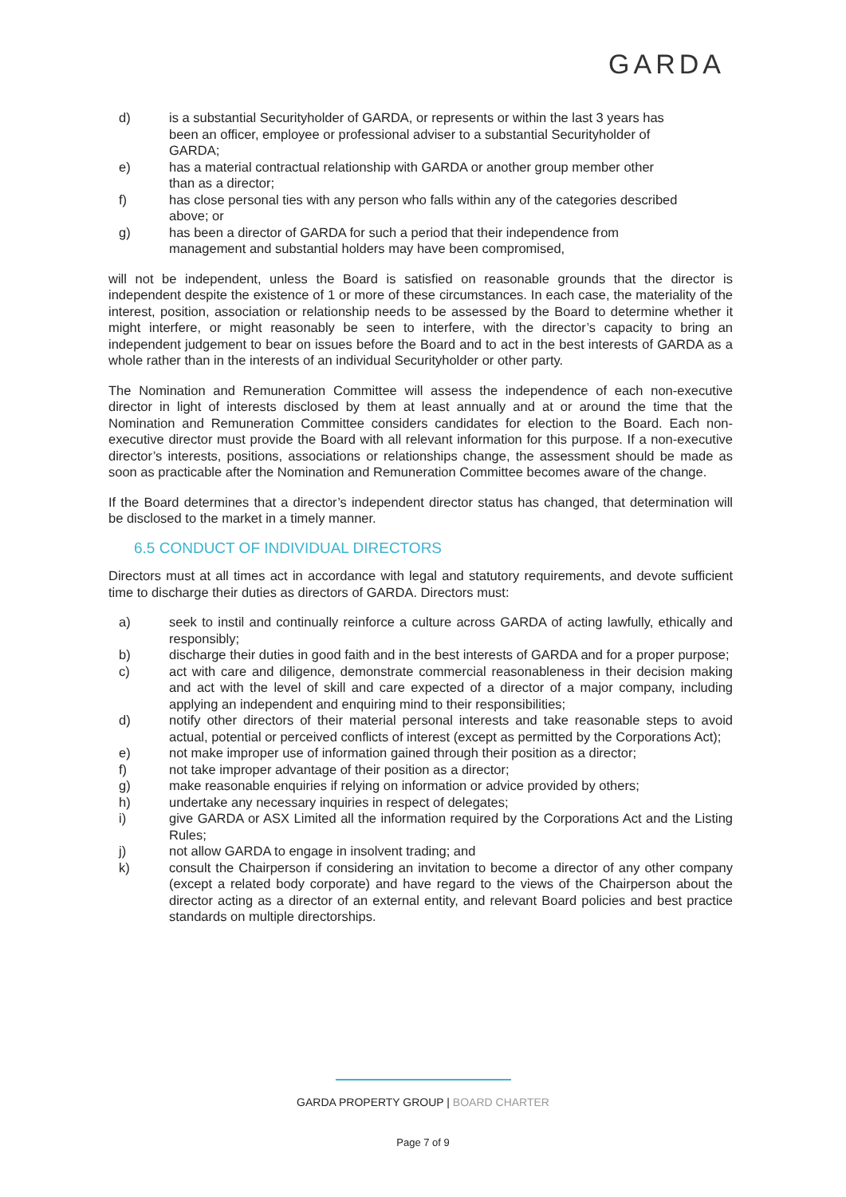GARDA
d) is a substantial Securityholder of GARDA, or represents or within the last 3 years has been an officer, employee or professional adviser to a substantial Securityholder of GARDA;
e) has a material contractual relationship with GARDA or another group member other than as a director;
f) has close personal ties with any person who falls within any of the categories described above; or
g) has been a director of GARDA for such a period that their independence from management and substantial holders may have been compromised,
will not be independent, unless the Board is satisfied on reasonable grounds that the director is independent despite the existence of 1 or more of these circumstances. In each case, the materiality of the interest, position, association or relationship needs to be assessed by the Board to determine whether it might interfere, or might reasonably be seen to interfere, with the director’s capacity to bring an independent judgement to bear on issues before the Board and to act in the best interests of GARDA as a whole rather than in the interests of an individual Securityholder or other party.
The Nomination and Remuneration Committee will assess the independence of each non-executive director in light of interests disclosed by them at least annually and at or around the time that the Nomination and Remuneration Committee considers candidates for election to the Board. Each non-executive director must provide the Board with all relevant information for this purpose. If a non-executive director’s interests, positions, associations or relationships change, the assessment should be made as soon as practicable after the Nomination and Remuneration Committee becomes aware of the change.
If the Board determines that a director’s independent director status has changed, that determination will be disclosed to the market in a timely manner.
6.5 CONDUCT OF INDIVIDUAL DIRECTORS
Directors must at all times act in accordance with legal and statutory requirements, and devote sufficient time to discharge their duties as directors of GARDA. Directors must:
a) seek to instil and continually reinforce a culture across GARDA of acting lawfully, ethically and responsibly;
b) discharge their duties in good faith and in the best interests of GARDA and for a proper purpose;
c) act with care and diligence, demonstrate commercial reasonableness in their decision making and act with the level of skill and care expected of a director of a major company, including applying an independent and enquiring mind to their responsibilities;
d) notify other directors of their material personal interests and take reasonable steps to avoid actual, potential or perceived conflicts of interest (except as permitted by the Corporations Act);
e) not make improper use of information gained through their position as a director;
f) not take improper advantage of their position as a director;
g) make reasonable enquiries if relying on information or advice provided by others;
h) undertake any necessary inquiries in respect of delegates;
i) give GARDA or ASX Limited all the information required by the Corporations Act and the Listing Rules;
j) not allow GARDA to engage in insolvent trading; and
k) consult the Chairperson if considering an invitation to become a director of any other company (except a related body corporate) and have regard to the views of the Chairperson about the director acting as a director of an external entity, and relevant Board policies and best practice standards on multiple directorships.
GARDA PROPERTY GROUP | BOARD CHARTER
Page 7 of 9